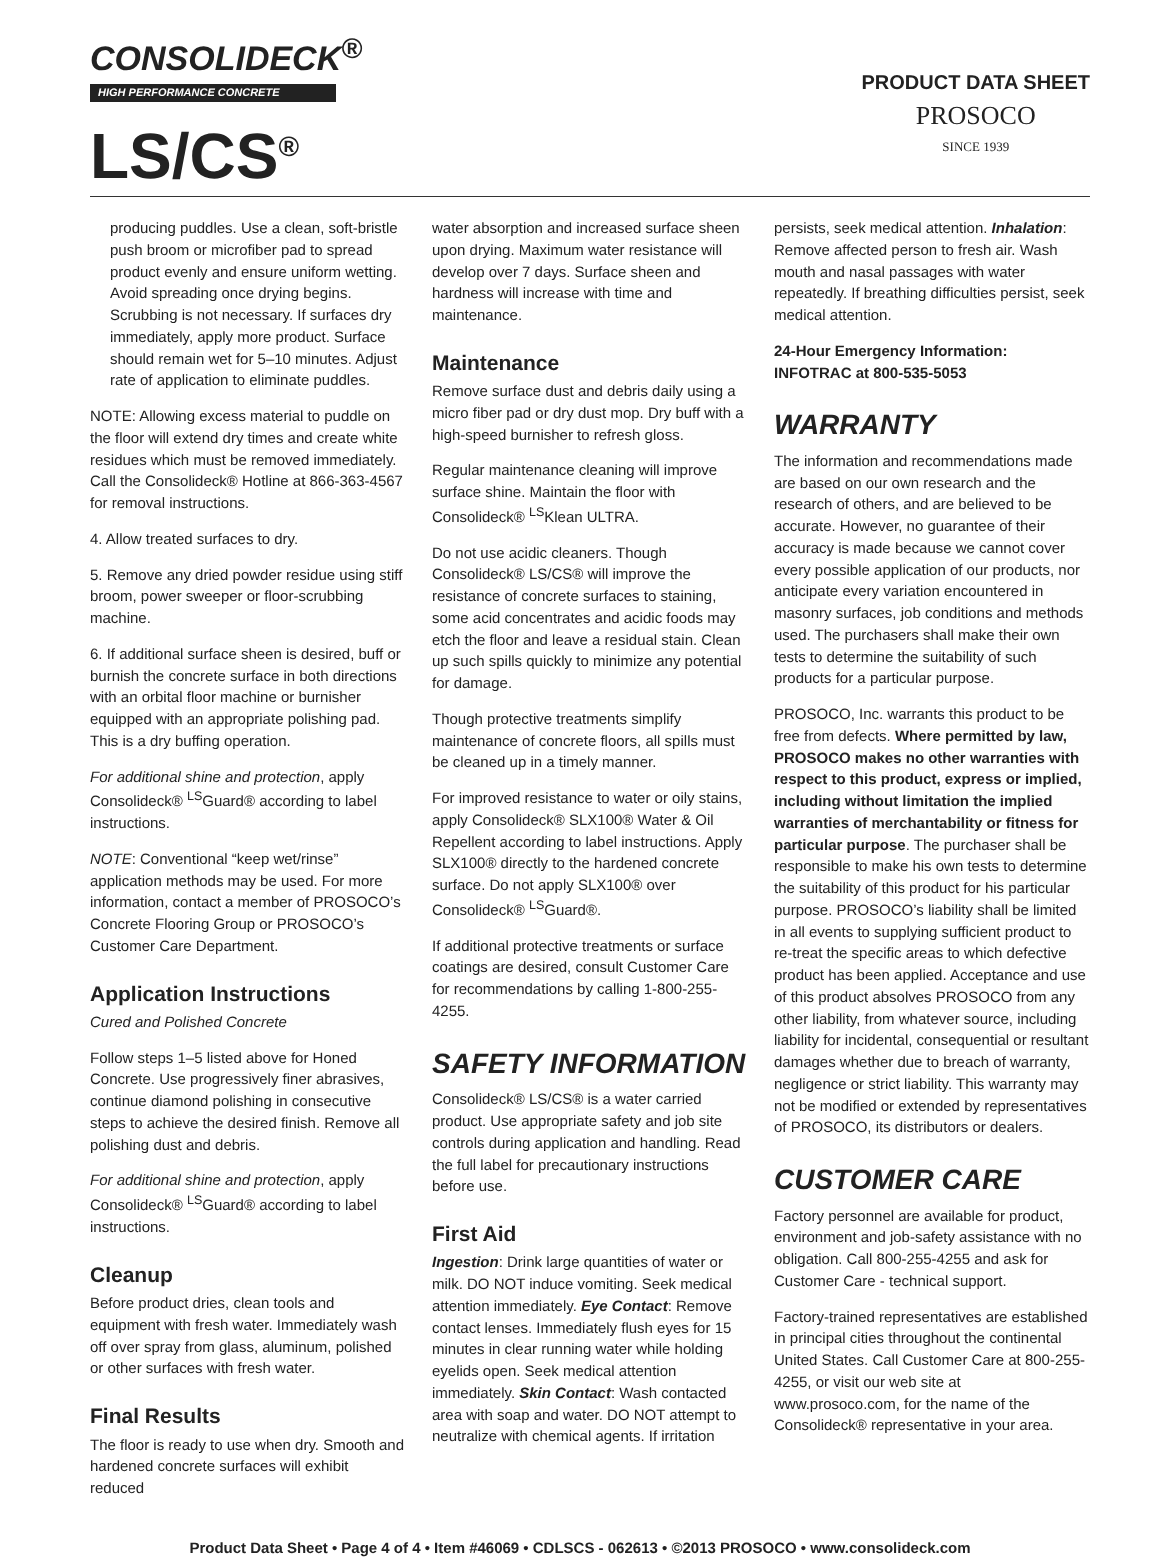CONSOLIDECK<sup>®</sup>
HIGH PERFORMANCE CONCRETE
LS/CS<sup>®</sup>
PRODUCT DATA SHEET
PROSOCO
SINCE 1939
producing puddles. Use a clean, soft-bristle push broom or microfiber pad to spread product evenly and ensure uniform wetting. Avoid spreading once drying begins. Scrubbing is not necessary. If surfaces dry immediately, apply more product. Surface should remain wet for 5–10 minutes. Adjust rate of application to eliminate puddles.
NOTE: Allowing excess material to puddle on the floor will extend dry times and create white residues which must be removed immediately. Call the Consolideck® Hotline at 866-363-4567 for removal instructions.
4. Allow treated surfaces to dry.
5. Remove any dried powder residue using stiff broom, power sweeper or floor-scrubbing machine.
6. If additional surface sheen is desired, buff or burnish the concrete surface in both directions with an orbital floor machine or burnisher equipped with an appropriate polishing pad. This is a dry buffing operation.
For additional shine and protection, apply Consolideck® <sup>LS</sup>Guard® according to label instructions.
NOTE: Conventional “keep wet/rinse” application methods may be used. For more information, contact a member of PROSOCO’s Concrete Flooring Group or PROSOCO’s Customer Care Department.
Application Instructions
Cured and Polished Concrete
Follow steps 1–5 listed above for Honed Concrete. Use progressively finer abrasives, continue diamond polishing in consecutive steps to achieve the desired finish. Remove all polishing dust and debris.
For additional shine and protection, apply Consolideck® <sup>LS</sup>Guard® according to label instructions.
Cleanup
Before product dries, clean tools and equipment with fresh water. Immediately wash off over spray from glass, aluminum, polished or other surfaces with fresh water.
Final Results
The floor is ready to use when dry. Smooth and hardened concrete surfaces will exhibit reduced
water absorption and increased surface sheen upon drying. Maximum water resistance will develop over 7 days. Surface sheen and hardness will increase with time and maintenance.
Maintenance
Remove surface dust and debris daily using a micro fiber pad or dry dust mop. Dry buff with a high-speed burnisher to refresh gloss.
Regular maintenance cleaning will improve surface shine. Maintain the floor with Consolideck® <sup>LS</sup>Klean ULTRA.
Do not use acidic cleaners. Though Consolideck® LS/CS® will improve the resistance of concrete surfaces to staining, some acid concentrates and acidic foods may etch the floor and leave a residual stain. Clean up such spills quickly to minimize any potential for damage.
Though protective treatments simplify maintenance of concrete floors, all spills must be cleaned up in a timely manner.
For improved resistance to water or oily stains, apply Consolideck® SLX100® Water & Oil Repellent according to label instructions. Apply SLX100® directly to the hardened concrete surface. Do not apply SLX100® over Consolideck® <sup>LS</sup>Guard®.
If additional protective treatments or surface coatings are desired, consult Customer Care for recommendations by calling 1-800-255-4255.
SAFETY INFORMATION
Consolideck® LS/CS® is a water carried product. Use appropriate safety and job site controls during application and handling. Read the full label for precautionary instructions before use.
First Aid
Ingestion: Drink large quantities of water or milk. DO NOT induce vomiting. Seek medical attention immediately. Eye Contact: Remove contact lenses. Immediately flush eyes for 15 minutes in clear running water while holding eyelids open. Seek medical attention immediately. Skin Contact: Wash contacted area with soap and water. DO NOT attempt to neutralize with chemical agents. If irritation
persists, seek medical attention. Inhalation: Remove affected person to fresh air. Wash mouth and nasal passages with water repeatedly. If breathing difficulties persist, seek medical attention.
24-Hour Emergency Information:
INFOTRAC at 800-535-5053
WARRANTY
The information and recommendations made are based on our own research and the research of others, and are believed to be accurate. However, no guarantee of their accuracy is made because we cannot cover every possible application of our products, nor anticipate every variation encountered in masonry surfaces, job conditions and methods used. The purchasers shall make their own tests to determine the suitability of such products for a particular purpose.
PROSOCO, Inc. warrants this product to be free from defects. Where permitted by law, PROSOCO makes no other warranties with respect to this product, express or implied, including without limitation the implied warranties of merchantability or fitness for particular purpose. The purchaser shall be responsible to make his own tests to determine the suitability of this product for his particular purpose. PROSOCO’s liability shall be limited in all events to supplying sufficient product to re-treat the specific areas to which defective product has been applied. Acceptance and use of this product absolves PROSOCO from any other liability, from whatever source, including liability for incidental, consequential or resultant damages whether due to breach of warranty, negligence or strict liability. This warranty may not be modified or extended by representatives of PROSOCO, its distributors or dealers.
CUSTOMER CARE
Factory personnel are available for product, environment and job-safety assistance with no obligation. Call 800-255-4255 and ask for Customer Care - technical support.
Factory-trained representatives are established in principal cities throughout the continental United States. Call Customer Care at 800-255-4255, or visit our web site at www.prosoco.com, for the name of the Consolideck® representative in your area.
Product Data Sheet • Page 4 of 4 • Item #46069 • CDLSCS - 062613 • ©2013 PROSOCO • www.consolideck.com